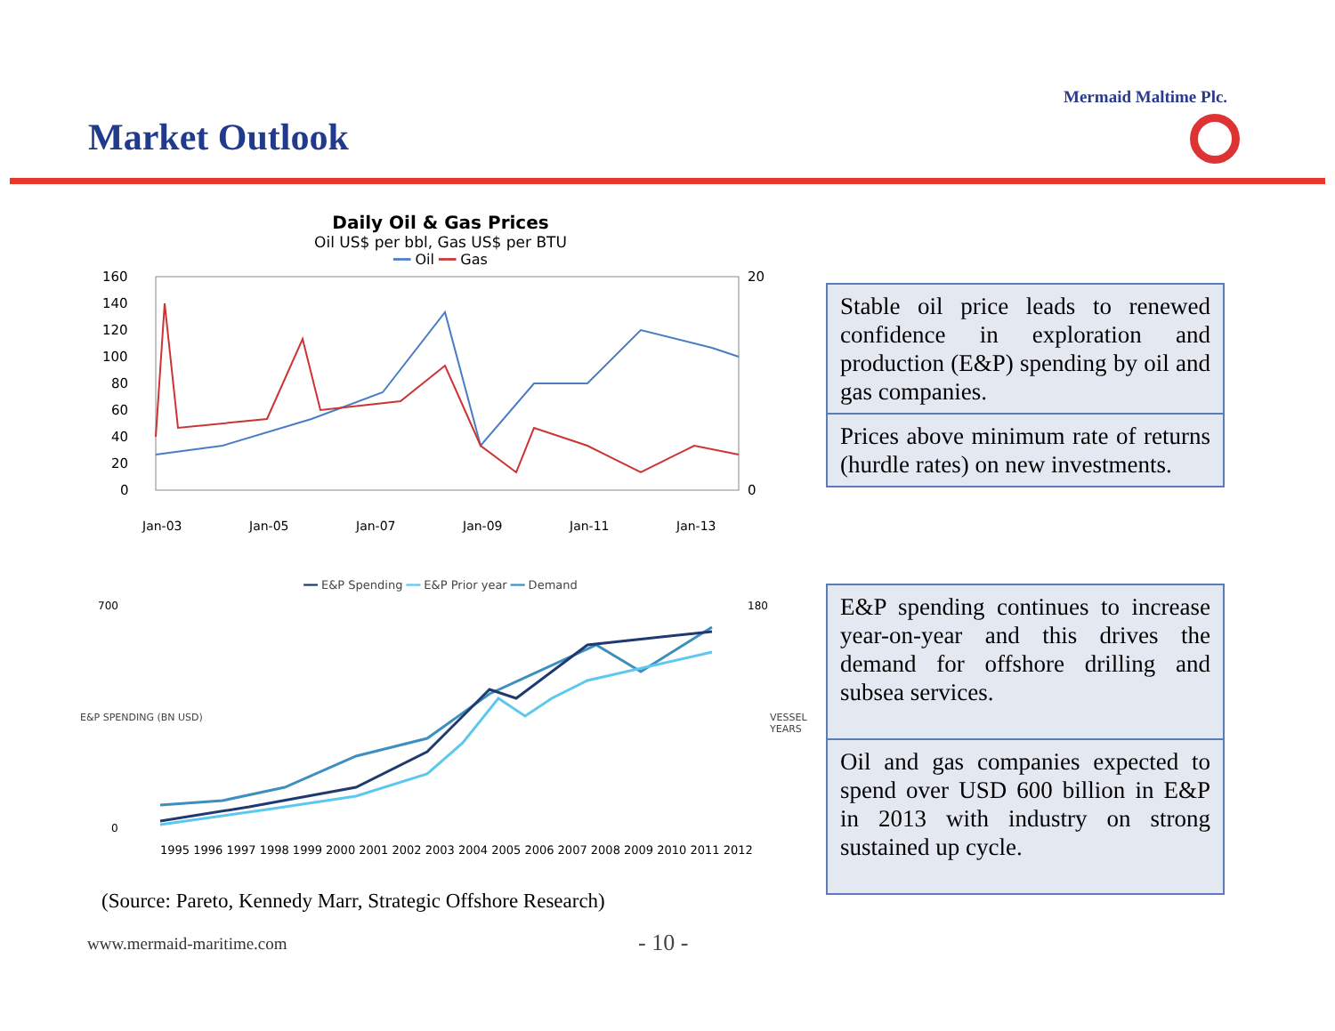Mermaid Maltime Plc.
Market Outlook
Daily Oil & Gas Prices
Oil US$ per bbl, Gas US$ per BTU
━━ Oil ━━ Gas
160
140
120
100
80
60
40
20
0
20
0
Jan-03
Jan-05
Jan-07
Jan-09
Jan-11
Jan-13
━━ E&P Spending ━━ E&P Prior year ━━ Demand
700
0
180
1995 1996 1997 1998 1999 2000 2001 2002 2003 2004 2005 2006 2007 2008 2009 2010 2011 2012
E&P SPENDING (BN USD) VESSEL YEARS
Stable oil price leads to renewed confidence in exploration and production (E&P) spending by oil and gas companies.
Prices above minimum rate of returns (hurdle rates) on new investments.
E&P spending continues to increase year-on-year and this drives the demand for offshore drilling and subsea services.
Oil and gas companies expected to spend over USD 600 billion in E&P in 2013 with industry on strong sustained up cycle.
(Source: Pareto, Kennedy Marr, Strategic Offshore Research)
www.mermaid-maritime.com - 10 -